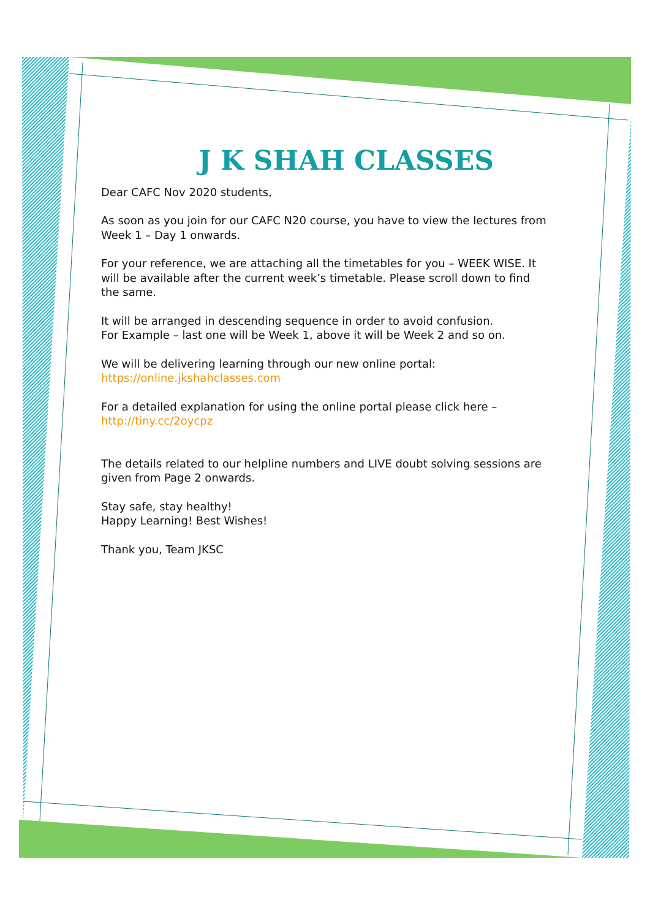J K SHAH CLASSES
Dear CAFC Nov 2020 students,
As soon as you join for our CAFC N20 course, you have to view the lectures from Week 1 – Day 1 onwards.
For your reference, we are attaching all the timetables for you – WEEK WISE. It will be available after the current week’s timetable. Please scroll down to find the same.
It will be arranged in descending sequence in order to avoid confusion.
For Example – last one will be Week 1, above it will be Week 2 and so on.
We will be delivering learning through our new online portal:
https://online.jkshahclasses.com
For a detailed explanation for using the online portal please click here –
http://tiny.cc/2oycpz
The details related to our helpline numbers and LIVE doubt solving sessions are given from Page 2 onwards.
Stay safe, stay healthy!
Happy Learning! Best Wishes!
Thank you, Team JKSC